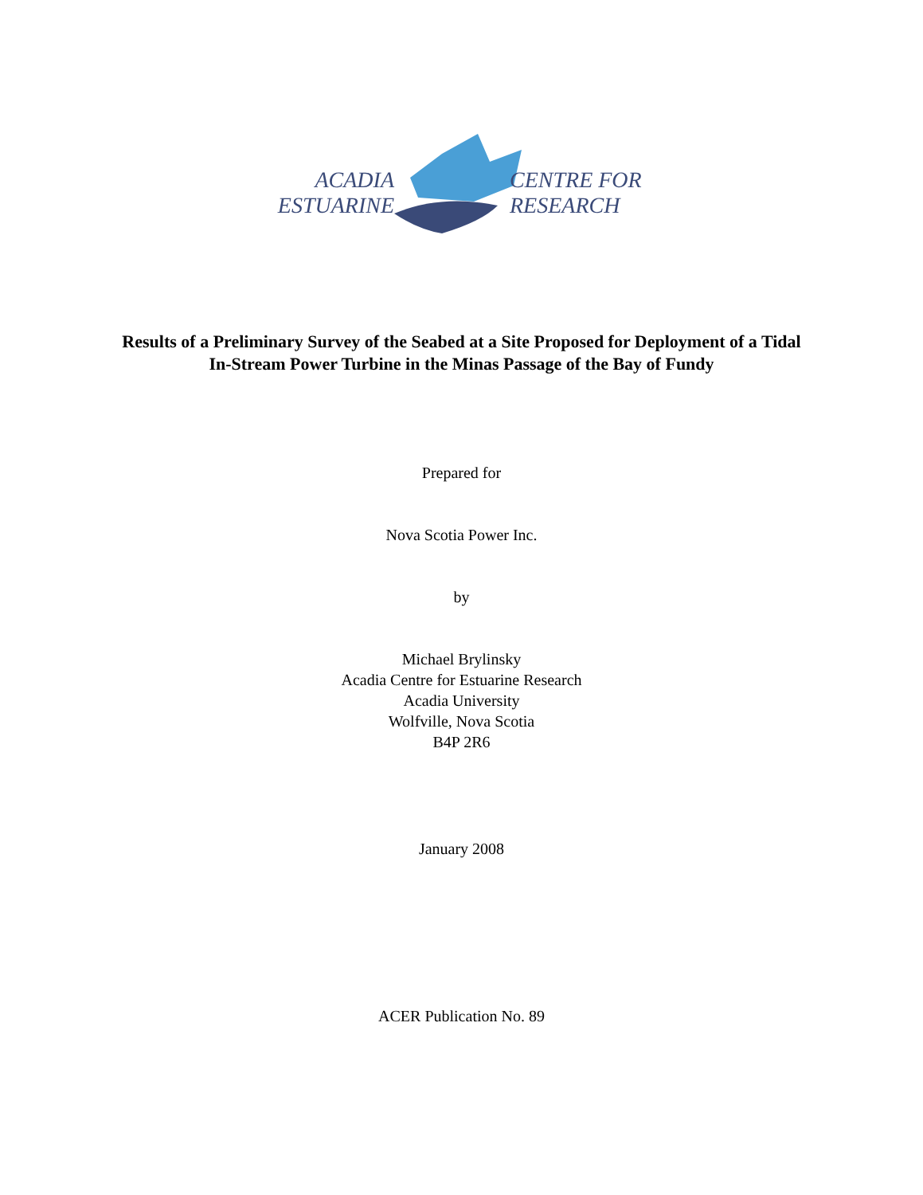ACADIA
ESTUARINE
CENTRE FOR
RESEARCH
Results of a Preliminary Survey of the Seabed at a Site Proposed for Deployment of a Tidal In-Stream Power Turbine in the Minas Passage of the Bay of Fundy
Prepared for
Nova Scotia Power Inc.
by
Michael Brylinsky
Acadia Centre for Estuarine Research
Acadia University
Wolfville, Nova Scotia
B4P 2R6
January 2008
ACER Publication No. 89